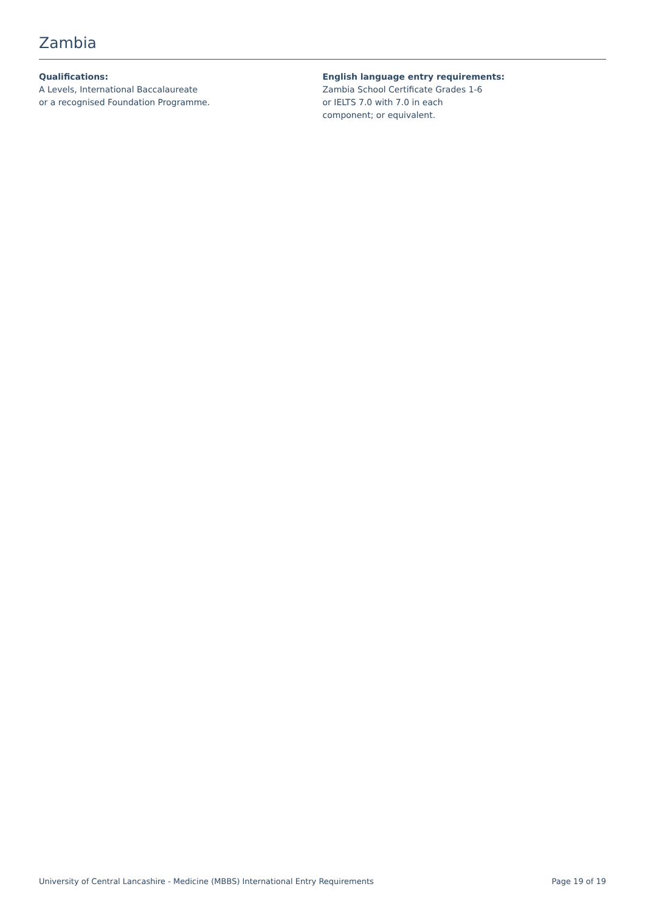Zambia
Qualifications:
A Levels, International Baccalaureate
or a recognised Foundation Programme.
English language entry requirements:
Zambia School Certificate Grades 1-6
or IELTS 7.0 with 7.0 in each
component; or equivalent.
University of Central Lancashire - Medicine (MBBS) International Entry Requirements Page 19 of 19